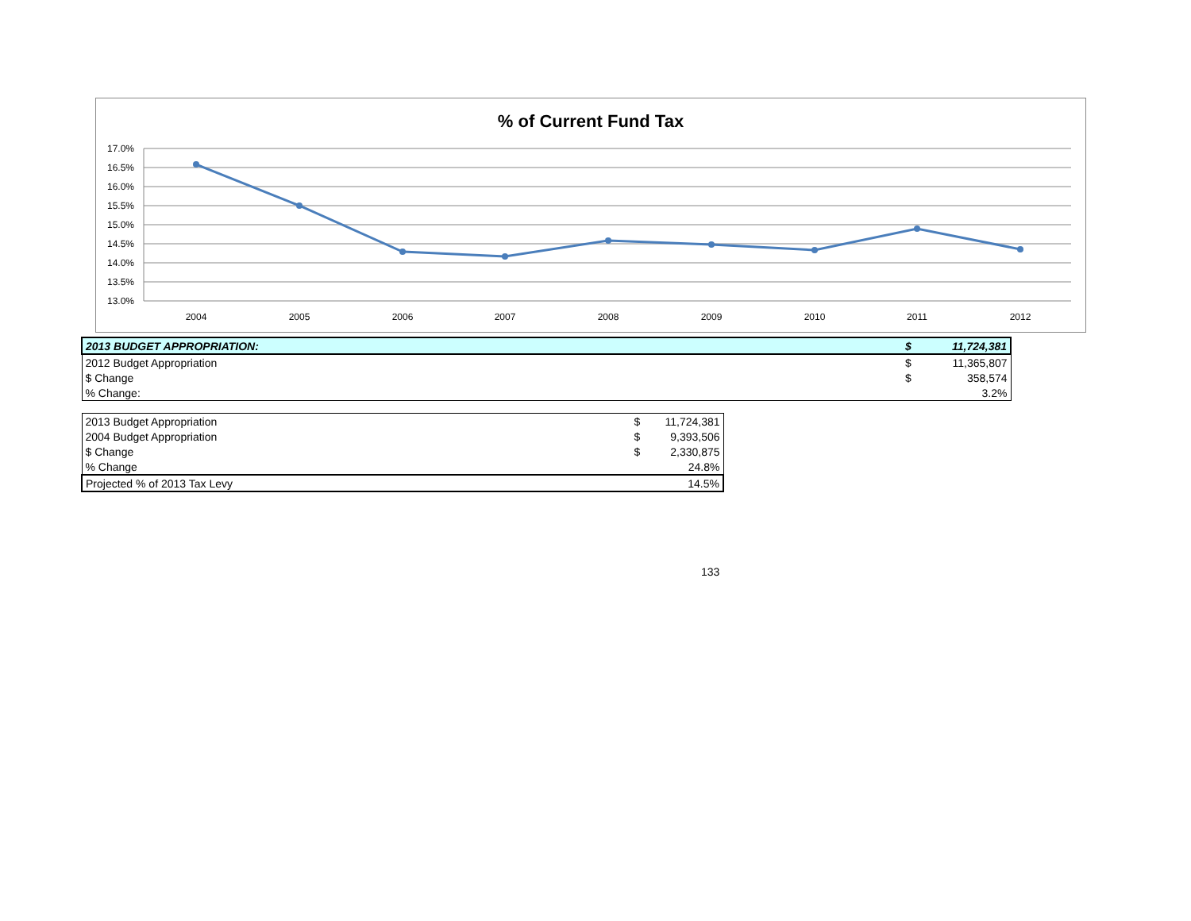% of Current Fund Tax
17.0%
16.5%
16.0%
15.5%
15.0%
14.5%
14.0%
13.5%
13.0%
2004
2005
2006
2007
2008
2009
2010
2011
2012
| 2013 BUDGET APPROPRIATION: | $ | 11,724,381 |
| 2012 Budget Appropriation | $ | 11,365,807 |
| $ Change | $ | 358,574 |
| % Change: | | 3.2% |
| 2013 Budget Appropriation | $ | 11,724,381 |
| 2004 Budget Appropriation | $ | 9,393,506 |
| $ Change | $ | 2,330,875 |
| % Change | | 24.8% |
| Projected % of 2013 Tax Levy | | 14.5% |
133